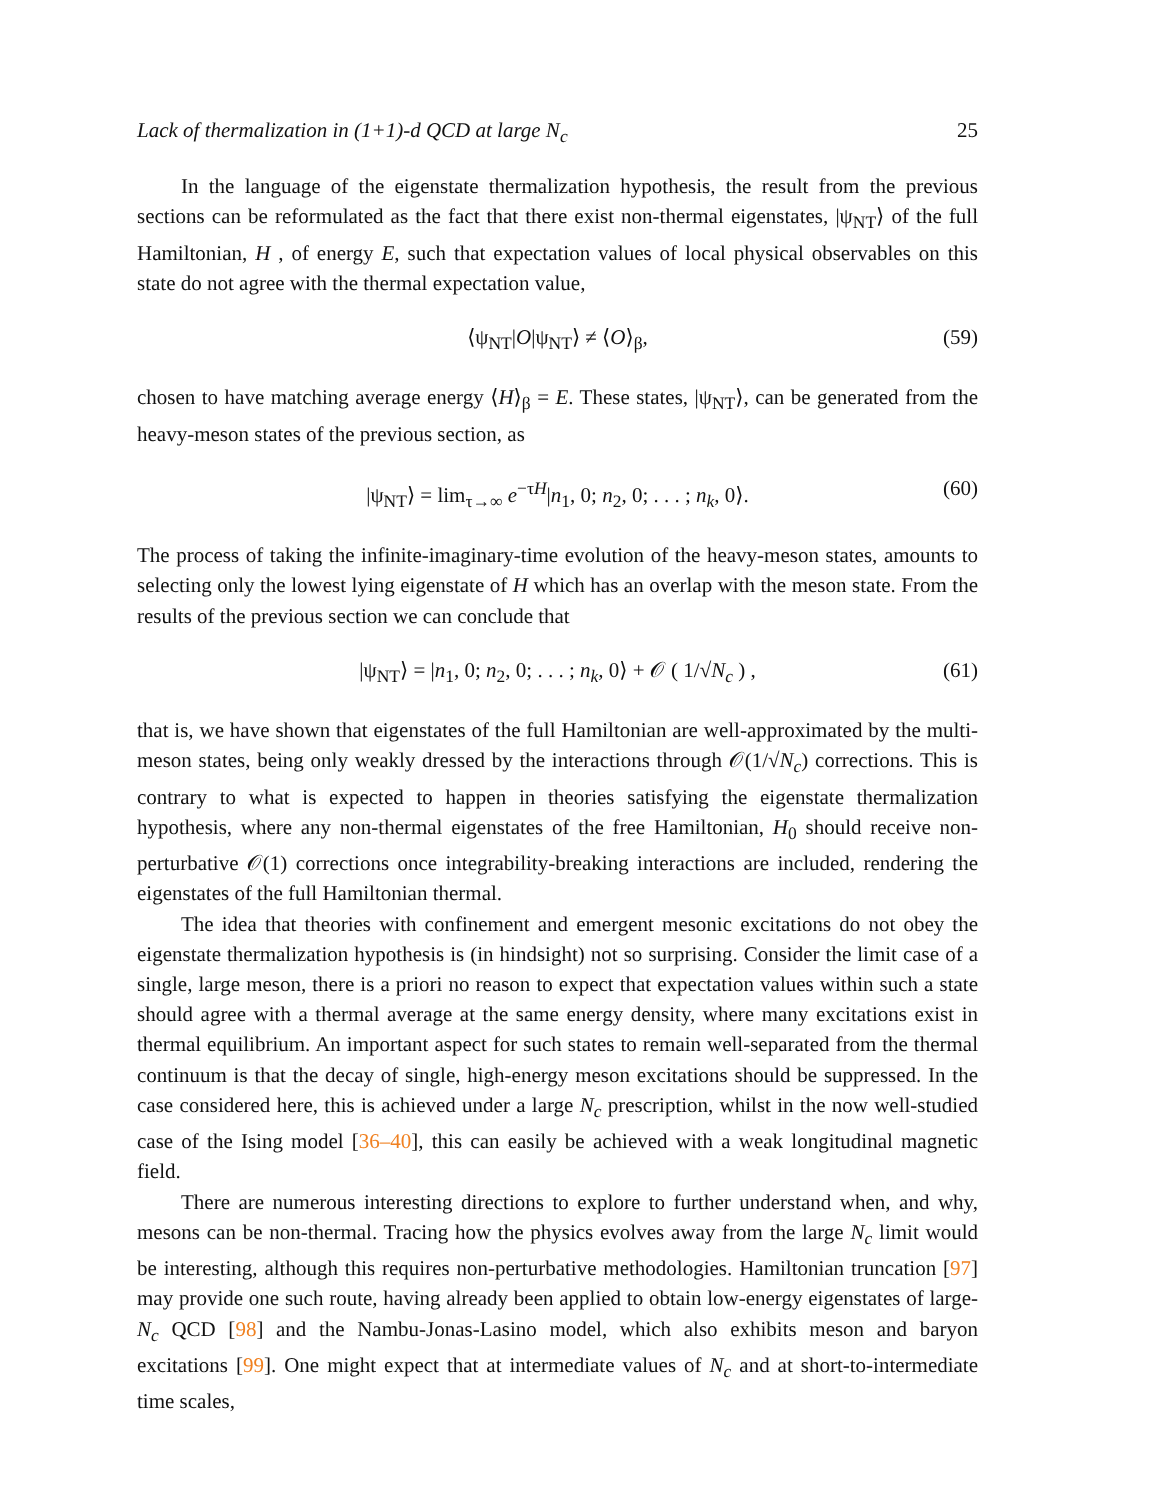Lack of thermalization in (1+1)-d QCD at large N<sub>c</sub> 25
In the language of the eigenstate thermalization hypothesis, the result from the previous sections can be reformulated as the fact that there exist non-thermal eigenstates, |ψ<sub>NT</sub>⟩ of the full Hamiltonian, H , of energy E, such that expectation values of local physical observables on this state do not agree with the thermal expectation value,
⟨ψ<sub>NT</sub>|O|ψ<sub>NT</sub>⟩ ≠ ⟨O⟩<sub>β</sub>, (59)
chosen to have matching average energy ⟨H⟩<sub>β</sub> = E. These states, |ψ<sub>NT</sub>⟩, can be generated from the heavy-meson states of the previous section, as
|ψ<sub>NT</sub>⟩ = lim<sub>τ→∞</sub> e<sup>−τH</sup>|n<sub>1</sub>, 0; n<sub>2</sub>, 0; . . . ; n<sub>k</sub>, 0⟩. (60)
The process of taking the infinite-imaginary-time evolution of the heavy-meson states, amounts to selecting only the lowest lying eigenstate of H which has an overlap with the meson state. From the results of the previous section we can conclude that
|ψ<sub>NT</sub>⟩ = |n<sub>1</sub>, 0; n<sub>2</sub>, 0; . . . ; n<sub>k</sub>, 0⟩ + 𝒪 ( 1/√N<sub>c</sub> ) , (61)
that is, we have shown that eigenstates of the full Hamiltonian are well-approximated by the multi-meson states, being only weakly dressed by the interactions through 𝒪(1/√N<sub>c</sub>) corrections. This is contrary to what is expected to happen in theories satisfying the eigenstate thermalization hypothesis, where any non-thermal eigenstates of the free Hamiltonian, H<sub>0</sub> should receive non-perturbative 𝒪(1) corrections once integrability-breaking interactions are included, rendering the eigenstates of the full Hamiltonian thermal.
The idea that theories with confinement and emergent mesonic excitations do not obey the eigenstate thermalization hypothesis is (in hindsight) not so surprising. Consider the limit case of a single, large meson, there is a priori no reason to expect that expectation values within such a state should agree with a thermal average at the same energy density, where many excitations exist in thermal equilibrium. An important aspect for such states to remain well-separated from the thermal continuum is that the decay of single, high-energy meson excitations should be suppressed. In the case considered here, this is achieved under a large N<sub>c</sub> prescription, whilst in the now well-studied case of the Ising model [36–40], this can easily be achieved with a weak longitudinal magnetic field.
There are numerous interesting directions to explore to further understand when, and why, mesons can be non-thermal. Tracing how the physics evolves away from the large N<sub>c</sub> limit would be interesting, although this requires non-perturbative methodologies. Hamiltonian truncation [97] may provide one such route, having already been applied to obtain low-energy eigenstates of large-N<sub>c</sub> QCD [98] and the Nambu-Jonas-Lasino model, which also exhibits meson and baryon excitations [99]. One might expect that at intermediate values of N<sub>c</sub> and at short-to-intermediate time scales,